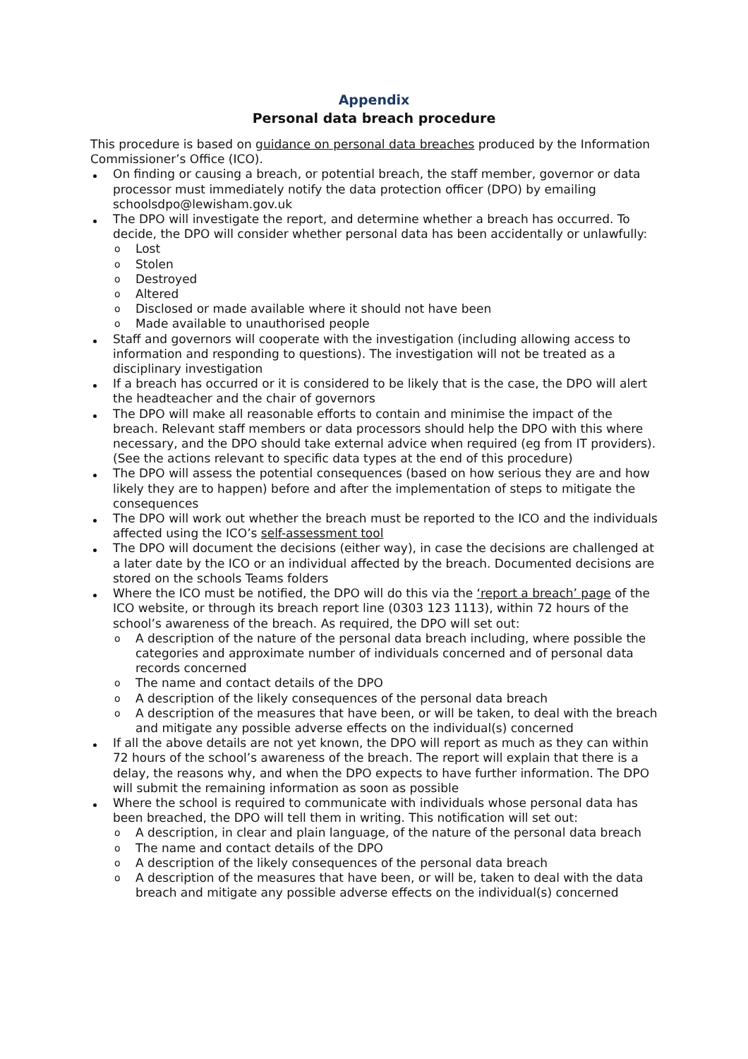Appendix
Personal data breach procedure
This procedure is based on guidance on personal data breaches produced by the Information Commissioner’s Office (ICO).
On finding or causing a breach, or potential breach, the staff member, governor or data processor must immediately notify the data protection officer (DPO) by emailing schoolsdpo@lewisham.gov.uk
The DPO will investigate the report, and determine whether a breach has occurred. To decide, the DPO will consider whether personal data has been accidentally or unlawfully:
Lost
Stolen
Destroyed
Altered
Disclosed or made available where it should not have been
Made available to unauthorised people
Staff and governors will cooperate with the investigation (including allowing access to information and responding to questions). The investigation will not be treated as a disciplinary investigation
If a breach has occurred or it is considered to be likely that is the case, the DPO will alert the headteacher and the chair of governors
The DPO will make all reasonable efforts to contain and minimise the impact of the breach. Relevant staff members or data processors should help the DPO with this where necessary, and the DPO should take external advice when required (eg from IT providers). (See the actions relevant to specific data types at the end of this procedure)
The DPO will assess the potential consequences (based on how serious they are and how likely they are to happen) before and after the implementation of steps to mitigate the consequences
The DPO will work out whether the breach must be reported to the ICO and the individuals affected using the ICO’s self-assessment tool
The DPO will document the decisions (either way), in case the decisions are challenged at a later date by the ICO or an individual affected by the breach. Documented decisions are stored on the schools Teams folders
Where the ICO must be notified, the DPO will do this via the ‘report a breach’ page of the ICO website, or through its breach report line (0303 123 1113), within 72 hours of the school’s awareness of the breach. As required, the DPO will set out:
A description of the nature of the personal data breach including, where possible the categories and approximate number of individuals concerned and of personal data records concerned
The name and contact details of the DPO
A description of the likely consequences of the personal data breach
A description of the measures that have been, or will be taken, to deal with the breach and mitigate any possible adverse effects on the individual(s) concerned
If all the above details are not yet known, the DPO will report as much as they can within 72 hours of the school’s awareness of the breach. The report will explain that there is a delay, the reasons why, and when the DPO expects to have further information. The DPO will submit the remaining information as soon as possible
Where the school is required to communicate with individuals whose personal data has been breached, the DPO will tell them in writing. This notification will set out:
A description, in clear and plain language, of the nature of the personal data breach
The name and contact details of the DPO
A description of the likely consequences of the personal data breach
A description of the measures that have been, or will be, taken to deal with the data breach and mitigate any possible adverse effects on the individual(s) concerned